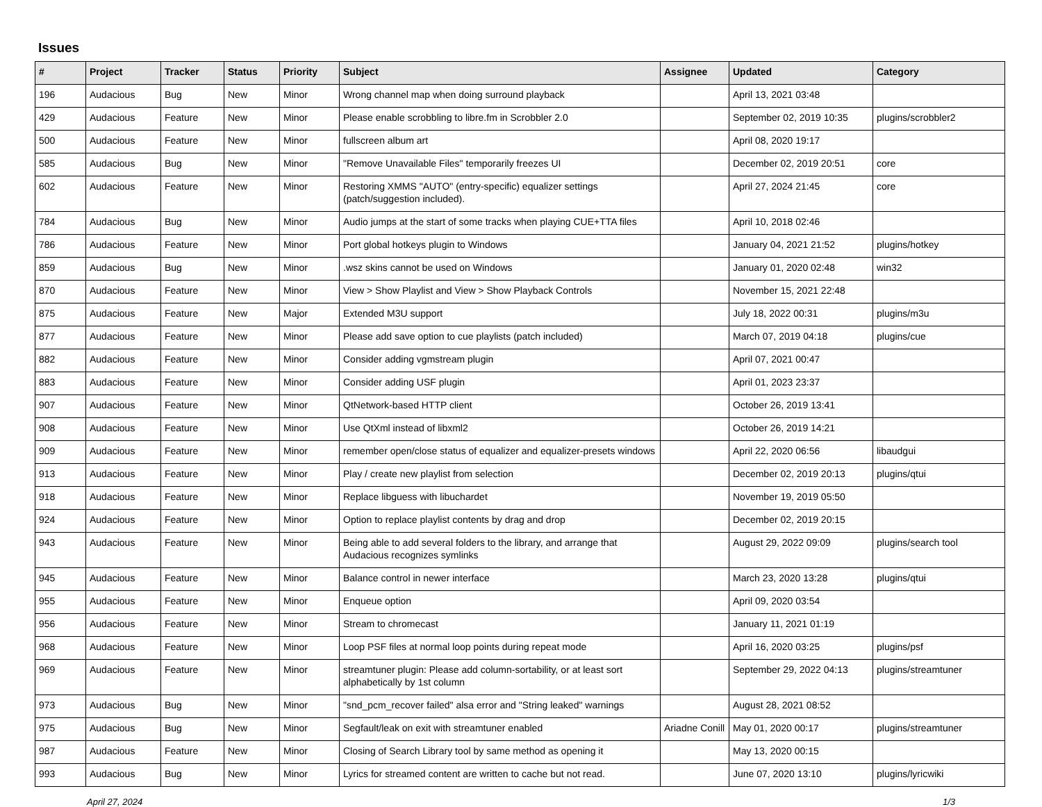Issues
| # | Project | Tracker | Status | Priority | Subject | Assignee | Updated | Category |
| --- | --- | --- | --- | --- | --- | --- | --- | --- |
| 196 | Audacious | Bug | New | Minor | Wrong channel map when doing surround playback | | April 13, 2021 03:48 | |
| 429 | Audacious | Feature | New | Minor | Please enable scrobbling to libre.fm in Scrobbler 2.0 | | September 02, 2019 10:35 | plugins/scrobbler2 |
| 500 | Audacious | Feature | New | Minor | fullscreen album art | | April 08, 2020 19:17 | |
| 585 | Audacious | Bug | New | Minor | "Remove Unavailable Files" temporarily freezes UI | | December 02, 2019 20:51 | core |
| 602 | Audacious | Feature | New | Minor | Restoring XMMS "AUTO" (entry-specific) equalizer settings (patch/suggestion included). | | April 27, 2024 21:45 | core |
| 784 | Audacious | Bug | New | Minor | Audio jumps at the start of some tracks when playing CUE+TTA files | | April 10, 2018 02:46 | |
| 786 | Audacious | Feature | New | Minor | Port global hotkeys plugin to Windows | | January 04, 2021 21:52 | plugins/hotkey |
| 859 | Audacious | Bug | New | Minor | .wsz skins cannot be used on Windows | | January 01, 2020 02:48 | win32 |
| 870 | Audacious | Feature | New | Minor | View > Show Playlist and View > Show Playback Controls | | November 15, 2021 22:48 | |
| 875 | Audacious | Feature | New | Major | Extended M3U support | | July 18, 2022 00:31 | plugins/m3u |
| 877 | Audacious | Feature | New | Minor | Please add save option to cue playlists (patch included) | | March 07, 2019 04:18 | plugins/cue |
| 882 | Audacious | Feature | New | Minor | Consider adding vgmstream plugin | | April 07, 2021 00:47 | |
| 883 | Audacious | Feature | New | Minor | Consider adding USF plugin | | April 01, 2023 23:37 | |
| 907 | Audacious | Feature | New | Minor | QtNetwork-based HTTP client | | October 26, 2019 13:41 | |
| 908 | Audacious | Feature | New | Minor | Use QtXml instead of libxml2 | | October 26, 2019 14:21 | |
| 909 | Audacious | Feature | New | Minor | remember open/close status of equalizer and equalizer-presets windows | | April 22, 2020 06:56 | libaudgui |
| 913 | Audacious | Feature | New | Minor | Play / create new playlist from selection | | December 02, 2019 20:13 | plugins/qtui |
| 918 | Audacious | Feature | New | Minor | Replace libguess with libuchardet | | November 19, 2019 05:50 | |
| 924 | Audacious | Feature | New | Minor | Option to replace playlist contents by drag and drop | | December 02, 2019 20:15 | |
| 943 | Audacious | Feature | New | Minor | Being able to add several folders to the library, and arrange that Audacious recognizes symlinks | | August 29, 2022 09:09 | plugins/search tool |
| 945 | Audacious | Feature | New | Minor | Balance control in newer interface | | March 23, 2020 13:28 | plugins/qtui |
| 955 | Audacious | Feature | New | Minor | Enqueue option | | April 09, 2020 03:54 | |
| 956 | Audacious | Feature | New | Minor | Stream to chromecast | | January 11, 2021 01:19 | |
| 968 | Audacious | Feature | New | Minor | Loop PSF files at normal loop points during repeat mode | | April 16, 2020 03:25 | plugins/psf |
| 969 | Audacious | Feature | New | Minor | streamtuner plugin: Please add column-sortability, or at least sort alphabetically by 1st column | | September 29, 2022 04:13 | plugins/streamtuner |
| 973 | Audacious | Bug | New | Minor | "snd_pcm_recover failed" alsa error and "String leaked" warnings | | August 28, 2021 08:52 | |
| 975 | Audacious | Bug | New | Minor | Segfault/leak on exit with streamtuner enabled | Ariadne Conill | May 01, 2020 00:17 | plugins/streamtuner |
| 987 | Audacious | Feature | New | Minor | Closing of Search Library tool by same method as opening it | | May 13, 2020 00:15 | |
| 993 | Audacious | Bug | New | Minor | Lyrics for streamed content are written to cache but not read. | | June 07, 2020 13:10 | plugins/lyricwiki |
April 27, 2024 1/3